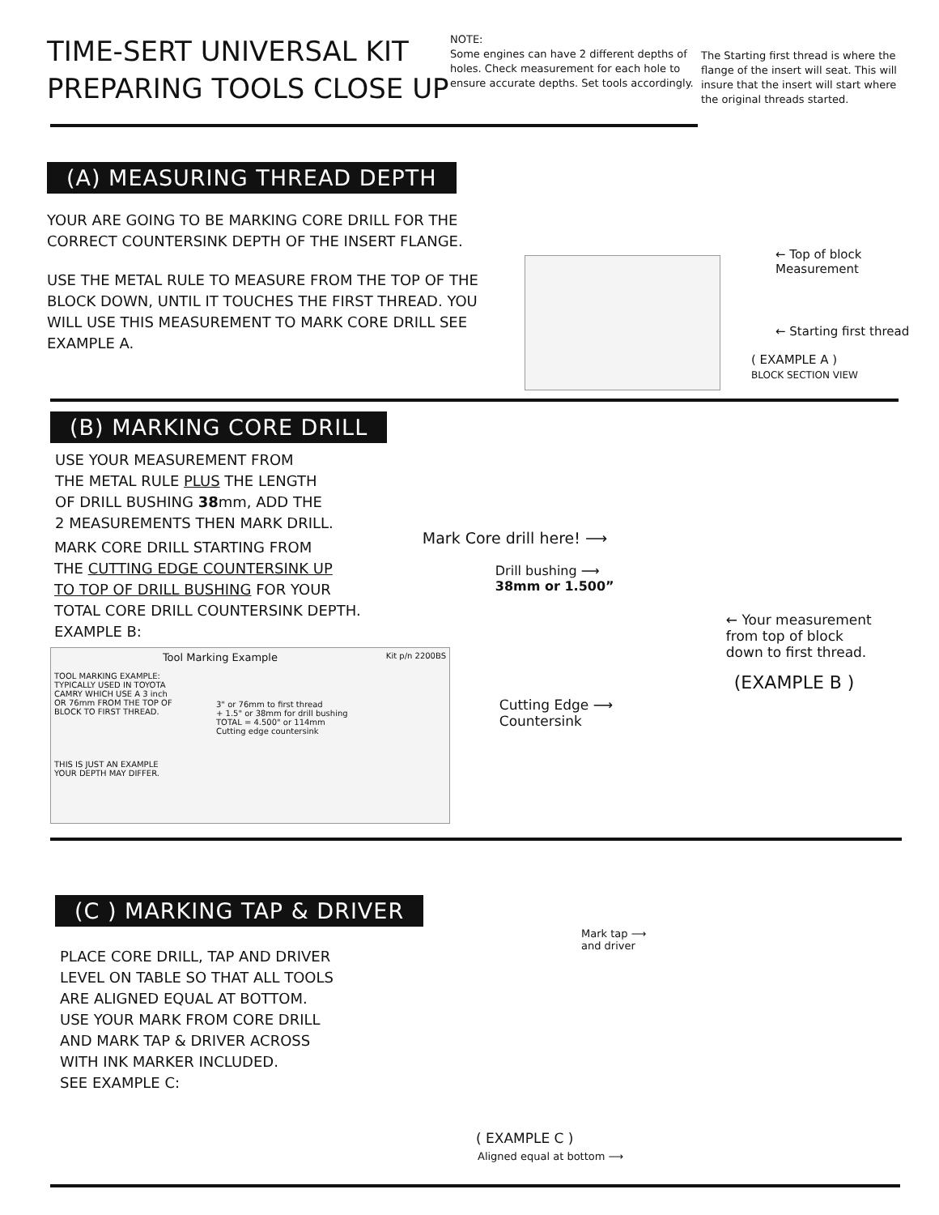TIME-SERT UNIVERSAL KIT
PREPARING TOOLS CLOSE UP
NOTE:
Some engines can have 2 different depths of holes. Check measurement for each hole to ensure accurate depths. Set tools accordingly.
The Starting first thread is where the flange of the insert will seat. This will insure that the insert will start where the original threads started.
(A) MEASURING THREAD DEPTH
YOUR ARE GOING TO BE MARKING CORE DRILL FOR THE CORRECT COUNTERSINK DEPTH OF THE INSERT FLANGE.
USE THE METAL RULE TO MEASURE FROM THE TOP OF THE BLOCK DOWN, UNTIL IT TOUCHES THE FIRST THREAD. YOU WILL USE THIS MEASUREMENT TO MARK CORE DRILL SEE EXAMPLE A.
← Top of block Measurement
← Starting first thread
( EXAMPLE A )
BLOCK SECTION VIEW
(B) MARKING CORE DRILL
USE YOUR MEASUREMENT FROM
THE METAL RULE PLUS THE LENGTH
OF DRILL BUSHING 38mm, ADD THE
2 MEASUREMENTS THEN MARK DRILL.
MARK CORE DRILL STARTING FROM
THE CUTTING EDGE COUNTERSINK UP
TO TOP OF DRILL BUSHING FOR YOUR
TOTAL CORE DRILL COUNTERSINK DEPTH.
EXAMPLE B:
Kit p/n 2200BS
Tool Marking Example
TOOL MARKING EXAMPLE: TYPICALLY USED IN TOYOTA CAMRY WHICH USE A 3 inch OR 76mm FROM THE TOP OF BLOCK TO FIRST THREAD.
3" or 76mm to first thread
+ 1.5" or 38mm for drill bushing
TOTAL = 4.500" or 114mm
Cutting edge countersink
THIS IS JUST AN EXAMPLE YOUR DEPTH MAY DIFFER.
Mark Core drill here! ⟶
Drill bushing ⟶
38mm or 1.500”
← Your measurement
from top of block
down to first thread.
(EXAMPLE B )
Cutting Edge ⟶
Countersink
(C ) MARKING TAP & DRIVER
PLACE CORE DRILL, TAP AND DRIVER
LEVEL ON TABLE SO THAT ALL TOOLS
ARE ALIGNED EQUAL AT BOTTOM.
USE YOUR MARK FROM CORE DRILL
AND MARK TAP & DRIVER ACROSS
WITH INK MARKER INCLUDED.
SEE EXAMPLE C:
Mark tap ⟶
and driver
( EXAMPLE C )
Aligned equal at bottom ⟶